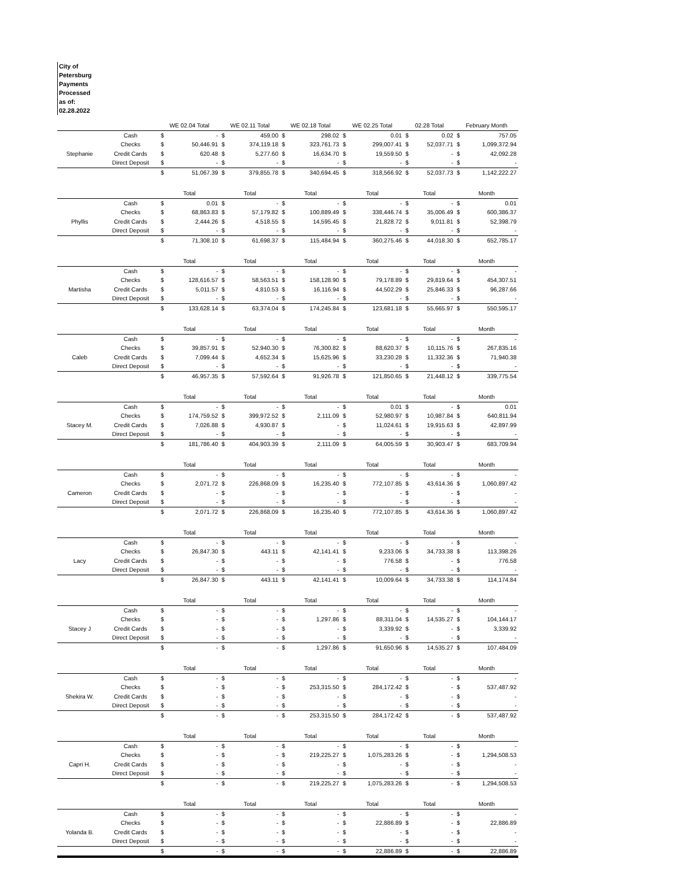City of Petersburg
Payments Processed
as of: 02.28.2022
| | | WE 02.04 Total | | WE 02.11 Total | | WE 02.18 Total | | WE 02.25 Total | | 02.28 Total | | February Month | |
| --- | --- | --- | --- | --- | --- | --- | --- | --- | --- | --- | --- | --- | --- |
| | Cash | $ | - | $ | 459.00 | $ | 298.02 | $ | 0.01 | $ | 0.02 | $ | 757.05 |
| | Checks | $ | 50,446.91 | $ | 374,119.18 | $ | 323,761.73 | $ | 299,007.41 | $ | 52,037.71 | $ | 1,099,372.94 |
| Stephanie | Credit Cards | $ | 620.48 | $ | 5,277.60 | $ | 16,634.70 | $ | 19,559.50 | $ | - | $ | 42,092.28 |
| | Direct Deposit | $ | - | $ | - | $ | - | $ | - | $ | - | $ | - |
| | | $ | 51,067.39 | $ | 379,855.78 | $ | 340,694.45 | $ | 318,566.92 | $ | 52,037.73 | $ | 1,142,222.27 |
| | | Total | | Total | | Total | | Total | | Total | | Month | |
| | Cash | $ | 0.01 | $ | - | $ | - | $ | - | $ | - | $ | 0.01 |
| | Checks | $ | 68,863.83 | $ | 57,179.82 | $ | 100,889.49 | $ | 338,446.74 | $ | 35,006.49 | $ | 600,386.37 |
| Phyllis | Credit Cards | $ | 2,444.26 | $ | 4,518.55 | $ | 14,595.45 | $ | 21,828.72 | $ | 9,011.81 | $ | 52,398.79 |
| | Direct Deposit | $ | - | $ | - | $ | - | $ | - | $ | - | $ | - |
| | | $ | 71,308.10 | $ | 61,698.37 | $ | 115,484.94 | $ | 360,275.46 | $ | 44,018.30 | $ | 652,785.17 |
| | | Total | | Total | | Total | | Total | | Total | | Month | |
| | Cash | $ | - | $ | - | $ | - | $ | - | $ | - | $ | - |
| | Checks | $ | 128,616.57 | $ | 58,563.51 | $ | 158,128.90 | $ | 79,178.89 | $ | 29,819.64 | $ | 454,307.51 |
| Martisha | Credit Cards | $ | 5,011.57 | $ | 4,810.53 | $ | 16,116.94 | $ | 44,502.29 | $ | 25,846.33 | $ | 96,287.66 |
| | Direct Deposit | $ | - | $ | - | $ | - | $ | - | $ | - | $ | - |
| | | $ | 133,628.14 | $ | 63,374.04 | $ | 174,245.84 | $ | 123,681.18 | $ | 55,665.97 | $ | 550,595.17 |
| | | Total | | Total | | Total | | Total | | Total | | Month | |
| | Cash | $ | - | $ | - | $ | - | $ | - | $ | - | $ | - |
| | Checks | $ | 39,857.91 | $ | 52,940.30 | $ | 76,300.82 | $ | 88,620.37 | $ | 10,115.76 | $ | 267,835.16 |
| Caleb | Credit Cards | $ | 7,099.44 | $ | 4,652.34 | $ | 15,625.96 | $ | 33,230.28 | $ | 11,332.36 | $ | 71,940.38 |
| | Direct Deposit | $ | - | $ | - | $ | - | $ | - | $ | - | $ | - |
| | | $ | 46,957.35 | $ | 57,592.64 | $ | 91,926.78 | $ | 121,850.65 | $ | 21,448.12 | $ | 339,775.54 |
| | | Total | | Total | | Total | | Total | | Total | | Month | |
| | Cash | $ | - | $ | - | $ | - | $ | 0.01 | $ | - | $ | 0.01 |
| | Checks | $ | 174,759.52 | $ | 399,972.52 | $ | 2,111.09 | $ | 52,980.97 | $ | 10,987.84 | $ | 640,811.94 |
| Stacey M. | Credit Cards | $ | 7,026.88 | $ | 4,930.87 | $ | - | $ | 11,024.61 | $ | 19,915.63 | $ | 42,897.99 |
| | Direct Deposit | $ | - | $ | - | $ | - | $ | - | $ | - | $ | - |
| | | $ | 181,786.40 | $ | 404,903.39 | $ | 2,111.09 | $ | 64,005.59 | $ | 30,903.47 | $ | 683,709.94 |
| | | Total | | Total | | Total | | Total | | Total | | Month | |
| | Cash | $ | - | $ | - | $ | - | $ | - | $ | - | $ | - |
| | Checks | $ | 2,071.72 | $ | 226,868.09 | $ | 16,235.40 | $ | 772,107.85 | $ | 43,614.36 | $ | 1,060,897.42 |
| Cameron | Credit Cards | $ | - | $ | - | $ | - | $ | - | $ | - | $ | - |
| | Direct Deposit | $ | - | $ | - | $ | - | $ | - | $ | - | $ | - |
| | | $ | 2,071.72 | $ | 226,868.09 | $ | 16,235.40 | $ | 772,107.85 | $ | 43,614.36 | $ | 1,060,897.42 |
| | | Total | | Total | | Total | | Total | | Total | | Month | |
| | Cash | $ | - | $ | - | $ | - | $ | - | $ | - | $ | - |
| | Checks | $ | 26,847.30 | $ | 443.11 | $ | 42,141.41 | $ | 9,233.06 | $ | 34,733.38 | $ | 113,398.26 |
| Lacy | Credit Cards | $ | - | $ | - | $ | - | $ | 776.58 | $ | - | $ | 776.58 |
| | Direct Deposit | $ | - | $ | - | $ | - | $ | - | $ | - | $ | - |
| | | $ | 26,847.30 | $ | 443.11 | $ | 42,141.41 | $ | 10,009.64 | $ | 34,733.38 | $ | 114,174.84 |
| | | Total | | Total | | Total | | Total | | Total | | Month | |
| | Cash | $ | - | $ | - | $ | - | $ | - | $ | - | $ | - |
| | Checks | $ | - | $ | - | $ | 1,297.86 | $ | 88,311.04 | $ | 14,535.27 | $ | 104,144.17 |
| Stacey J | Credit Cards | $ | - | $ | - | $ | - | $ | 3,339.92 | $ | - | $ | 3,339.92 |
| | Direct Deposit | $ | - | $ | - | $ | - | $ | - | $ | - | $ | - |
| | | $ | - | $ | - | $ | 1,297.86 | $ | 91,650.96 | $ | 14,535.27 | $ | 107,484.09 |
| | | Total | | Total | | Total | | Total | | Total | | Month | |
| | Cash | $ | - | $ | - | $ | - | $ | - | $ | - | $ | - |
| | Checks | $ | - | $ | - | $ | 253,315.50 | $ | 284,172.42 | $ | - | $ | 537,487.92 |
| Shekira W. | Credit Cards | $ | - | $ | - | $ | - | $ | - | $ | - | $ | - |
| | Direct Deposit | $ | - | $ | - | $ | - | $ | - | $ | - | $ | - |
| | | $ | - | $ | - | $ | 253,315.50 | $ | 284,172.42 | $ | - | $ | 537,487.92 |
| | | Total | | Total | | Total | | Total | | Total | | Month | |
| | Cash | $ | - | $ | - | $ | - | $ | - | $ | - | $ | - |
| | Checks | $ | - | $ | - | $ | 219,225.27 | $ | 1,075,283.26 | $ | - | $ | 1,294,508.53 |
| Capri H. | Credit Cards | $ | - | $ | - | $ | - | $ | - | $ | - | $ | - |
| | Direct Deposit | $ | - | $ | - | $ | - | $ | - | $ | - | $ | - |
| | | $ | - | $ | - | $ | 219,225.27 | $ | 1,075,283.26 | $ | - | $ | 1,294,508.53 |
| | | Total | | Total | | Total | | Total | | Total | | Month | |
| | Cash | $ | - | $ | - | $ | - | $ | - | $ | - | $ | - |
| | Checks | $ | - | $ | - | $ | - | $ | 22,886.89 | $ | - | $ | 22,886.89 |
| Yolanda B. | Credit Cards | $ | - | $ | - | $ | - | $ | - | $ | - | $ | - |
| | Direct Deposit | $ | - | $ | - | $ | - | $ | - | $ | - | $ | - |
| | | $ | - | $ | - | $ | - | $ | 22,886.89 | $ | - | $ | 22,886.89 |